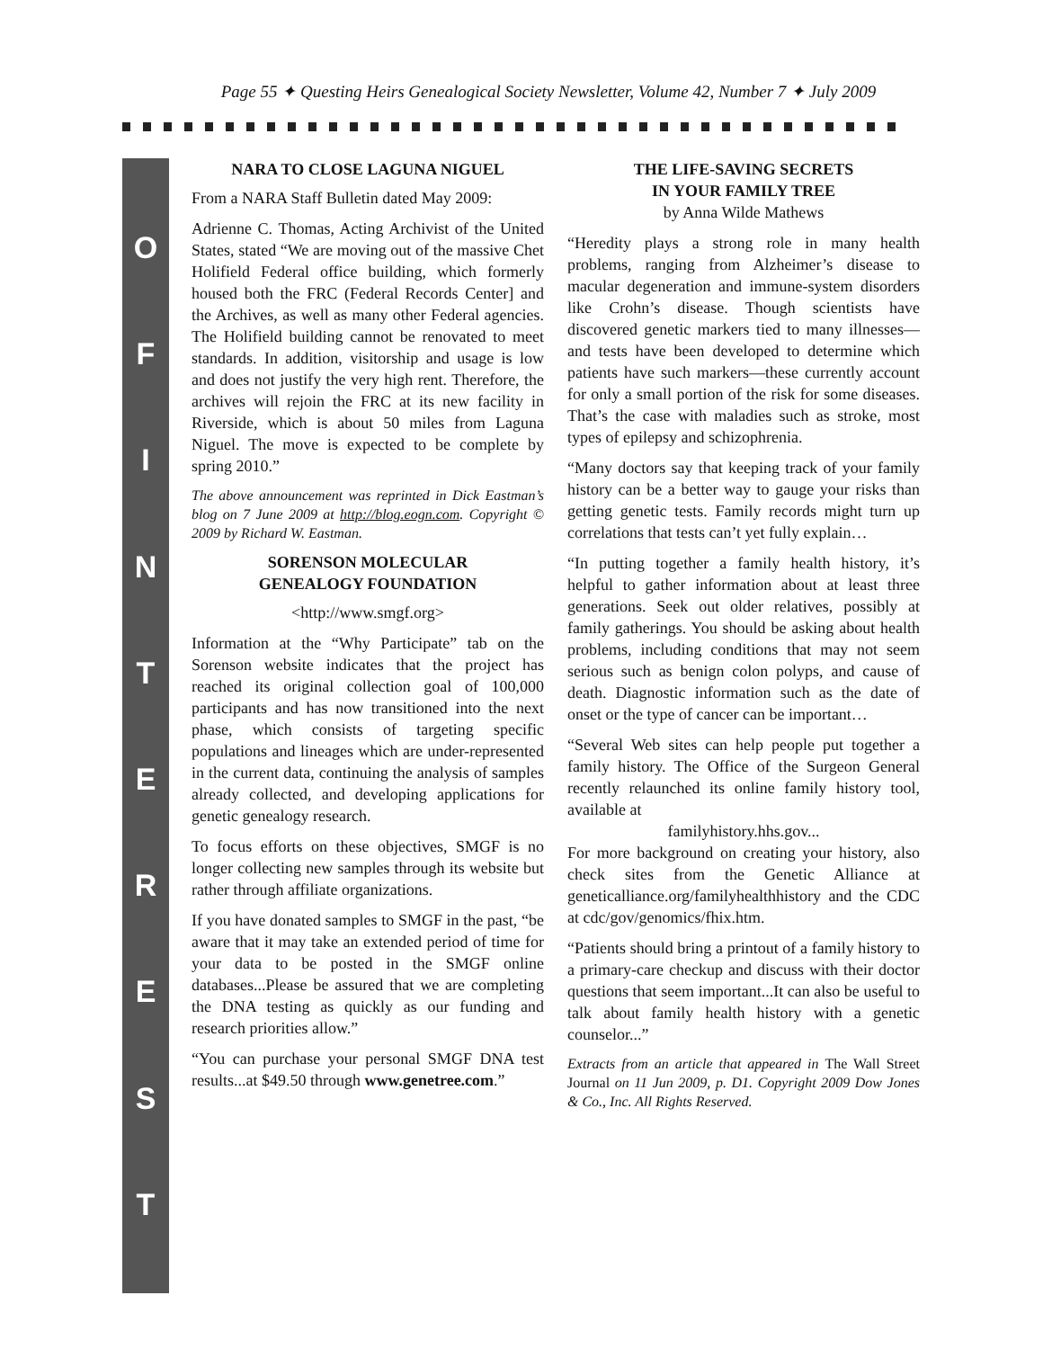Page 55 ✦ Questing Heirs Genealogical Society Newsletter, Volume 42, Number 7 ✦ July 2009
OFINTEREST
NARA TO CLOSE LAGUNA NIGUEL
From a NARA Staff Bulletin dated May 2009:
Adrienne C. Thomas, Acting Archivist of the United States, stated “We are moving out of the massive Chet Holifield Federal office building, which formerly housed both the FRC (Federal Records Center] and the Archives, as well as many other Federal agencies. The Holifield building cannot be renovated to meet standards. In addition, visitorship and usage is low and does not justify the very high rent. Therefore, the archives will rejoin the FRC at its new facility in Riverside, which is about 50 miles from Laguna Niguel. The move is expected to be complete by spring 2010.”
The above announcement was reprinted in Dick Eastman’s blog on 7 June 2009 at http://blog.eogn.com. Copyright © 2009 by Richard W. Eastman.
SORENSON MOLECULAR
GENEALOGY FOUNDATION
<http://www.smgf.org>
Information at the “Why Participate” tab on the Sorenson website indicates that the project has reached its original collection goal of 100,000 participants and has now transitioned into the next phase, which consists of targeting specific populations and lineages which are under-represented in the current data, continuing the analysis of samples already collected, and developing applications for genetic genealogy research.
To focus efforts on these objectives, SMGF is no longer collecting new samples through its website but rather through affiliate organizations.
If you have donated samples to SMGF in the past, “be aware that it may take an extended period of time for your data to be posted in the SMGF online databases...Please be assured that we are completing the DNA testing as quickly as our funding and research priorities allow.”
“You can purchase your personal SMGF DNA test results...at $49.50 through www.genetree.com.”
THE LIFE-SAVING SECRETS
IN YOUR FAMILY TREE
by Anna Wilde Mathews
“Heredity plays a strong role in many health problems, ranging from Alzheimer’s disease to macular degeneration and immune-system disorders like Crohn’s disease. Though scientists have discovered genetic markers tied to many illnesses—and tests have been developed to determine which patients have such markers—these currently account for only a small portion of the risk for some diseases. That’s the case with maladies such as stroke, most types of epilepsy and schizophrenia.
“Many doctors say that keeping track of your family history can be a better way to gauge your risks than getting genetic tests. Family records might turn up correlations that tests can’t yet fully explain…
“In putting together a family health history, it’s helpful to gather information about at least three generations. Seek out older relatives, possibly at family gatherings. You should be asking about health problems, including conditions that may not seem serious such as benign colon polyps, and cause of death. Diagnostic information such as the date of onset or the type of cancer can be important…
“Several Web sites can help people put together a family history. The Office of the Surgeon General recently relaunched its online family history tool, available at
familyhistory.hhs.gov...
For more background on creating your history, also check sites from the Genetic Alliance at geneticalliance.org/familyhealthhistory and the CDC at cdc/gov/genomics/fhix.htm.
“Patients should bring a printout of a family history to a primary-care checkup and discuss with their doctor questions that seem important...It can also be useful to talk about family health history with a genetic counselor...”
Extracts from an article that appeared in The Wall Street Journal on 11 Jun 2009, p. D1. Copyright 2009 Dow Jones & Co., Inc. All Rights Reserved.